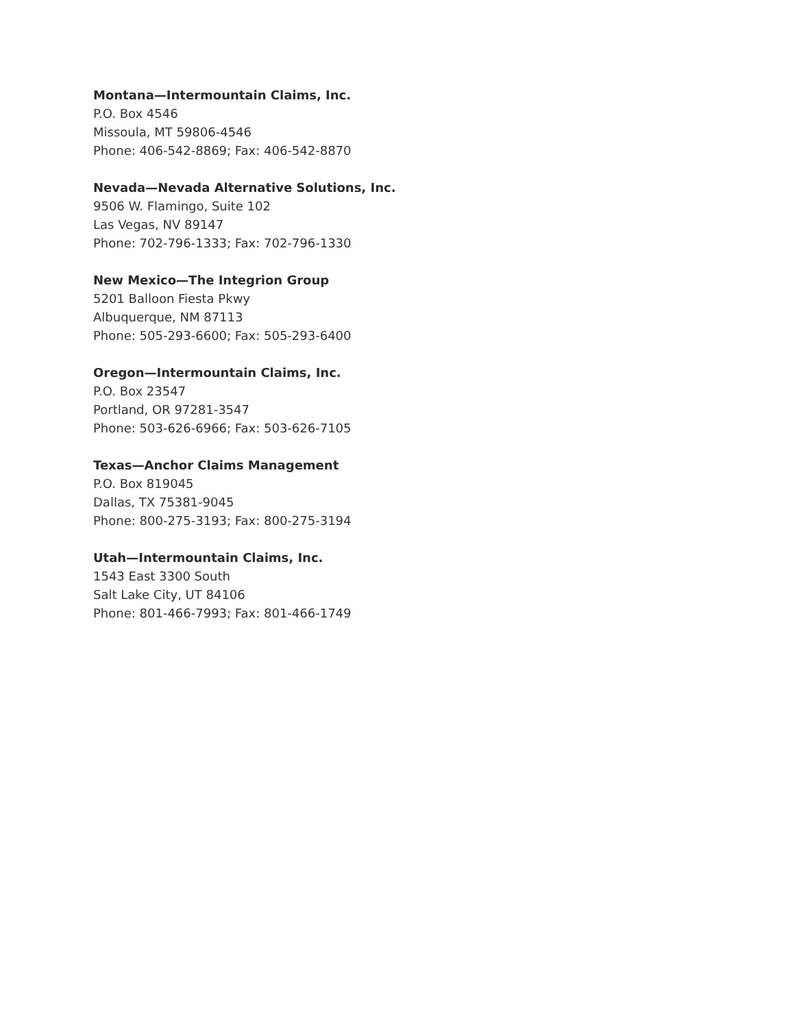Montana—Intermountain Claims, Inc.
P.O. Box 4546
Missoula, MT 59806-4546
Phone: 406-542-8869; Fax: 406-542-8870
Nevada—Nevada Alternative Solutions, Inc.
9506 W. Flamingo, Suite 102
Las Vegas, NV 89147
Phone: 702-796-1333; Fax: 702-796-1330
New Mexico—The Integrion Group
5201 Balloon Fiesta Pkwy
Albuquerque, NM 87113
Phone: 505-293-6600; Fax: 505-293-6400
Oregon—Intermountain Claims, Inc.
P.O. Box 23547
Portland, OR 97281-3547
Phone: 503-626-6966; Fax: 503-626-7105
Texas—Anchor Claims Management
P.O. Box 819045
Dallas, TX 75381-9045
Phone: 800-275-3193; Fax: 800-275-3194
Utah—Intermountain Claims, Inc.
1543 East 3300 South
Salt Lake City, UT 84106
Phone: 801-466-7993; Fax: 801-466-1749